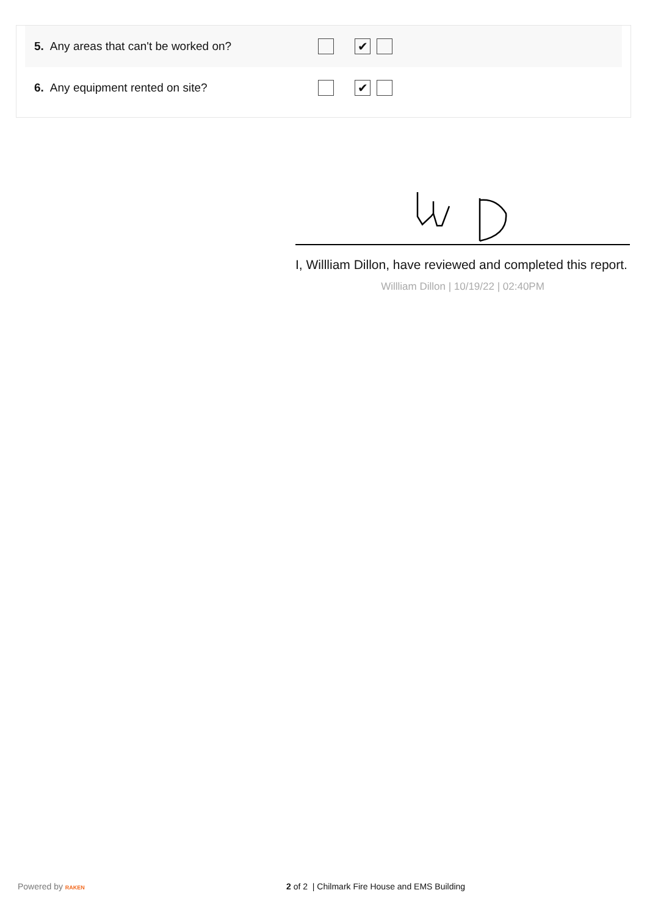5. Any areas that can't be worked on?
✔
6. Any equipment rented on site?
✔
I, Willliam Dillon, have reviewed and completed this report.
Willliam Dillon | 10/19/22 | 02:40PM
Powered by RAKEN 2 of 2 | Chilmark Fire House and EMS Building